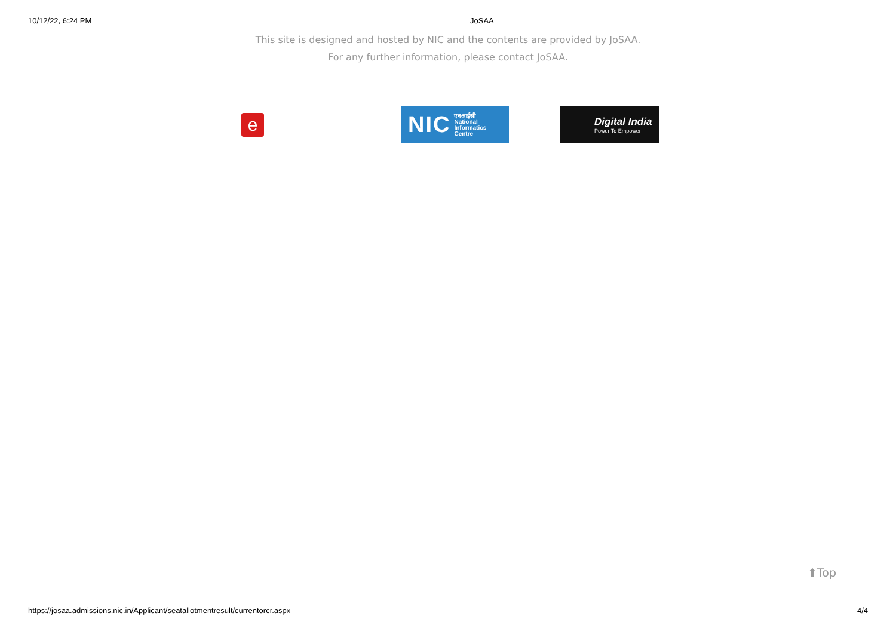10/12/22, 6:24 PM JoSAA
This site is designed and hosted by NIC and the contents are provided by JoSAA.
For any further information, please contact JoSAA.
e
NIC एनआईसी
National
Informatics
Centre
Digital India
Power To Empower
⬆Top
https://josaa.admissions.nic.in/Applicant/seatallotmentresult/currentorcr.aspx 4/4